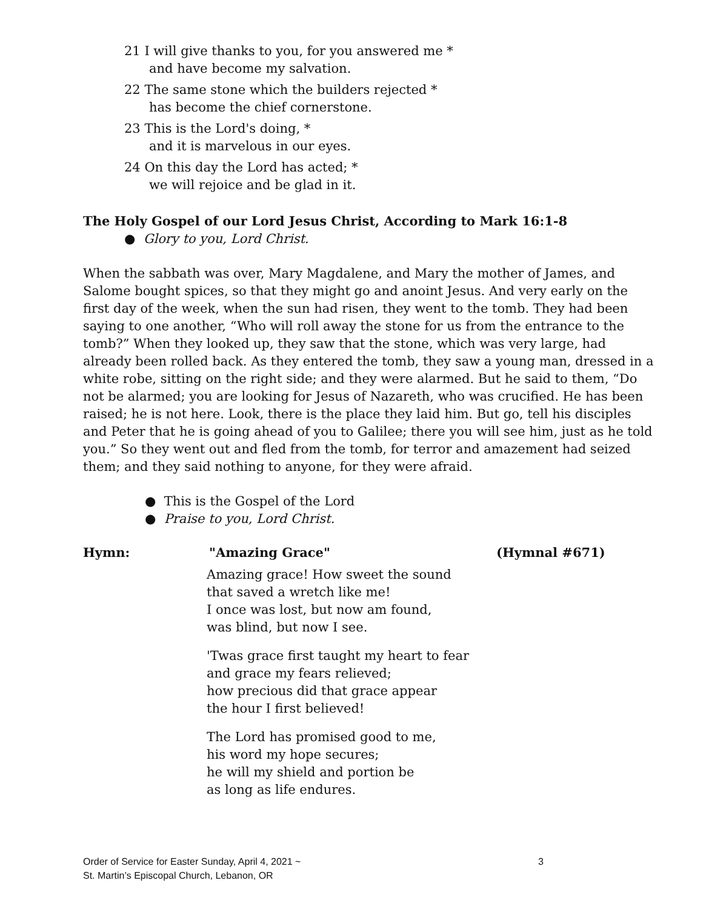21 I will give thanks to you, for you answered me *
and have become my salvation.
22 The same stone which the builders rejected *
has become the chief cornerstone.
23 This is the Lord's doing, *
and it is marvelous in our eyes.
24 On this day the Lord has acted; *
we will rejoice and be glad in it.
The Holy Gospel of our Lord Jesus Christ, According to Mark 16:1-8
● Glory to you, Lord Christ.
When the sabbath was over, Mary Magdalene, and Mary the mother of James, and Salome bought spices, so that they might go and anoint Jesus. And very early on the first day of the week, when the sun had risen, they went to the tomb. They had been saying to one another, “Who will roll away the stone for us from the entrance to the tomb?” When they looked up, they saw that the stone, which was very large, had already been rolled back. As they entered the tomb, they saw a young man, dressed in a white robe, sitting on the right side; and they were alarmed. But he said to them, “Do not be alarmed; you are looking for Jesus of Nazareth, who was crucified. He has been raised; he is not here. Look, there is the place they laid him. But go, tell his disciples and Peter that he is going ahead of you to Galilee; there you will see him, just as he told you.” So they went out and fled from the tomb, for terror and amazement had seized them; and they said nothing to anyone, for they were afraid.
● This is the Gospel of the Lord
● Praise to you, Lord Christ.
Hymn: "Amazing Grace" (Hymnal #671)
Amazing grace! How sweet the sound
that saved a wretch like me!
I once was lost, but now am found,
was blind, but now I see.
'Twas grace first taught my heart to fear
and grace my fears relieved;
how precious did that grace appear
the hour I first believed!
The Lord has promised good to me,
his word my hope secures;
he will my shield and portion be
as long as life endures.
Order of Service for Easter Sunday, April 4, 2021 ~ 3
St. Martin’s Episcopal Church, Lebanon, OR